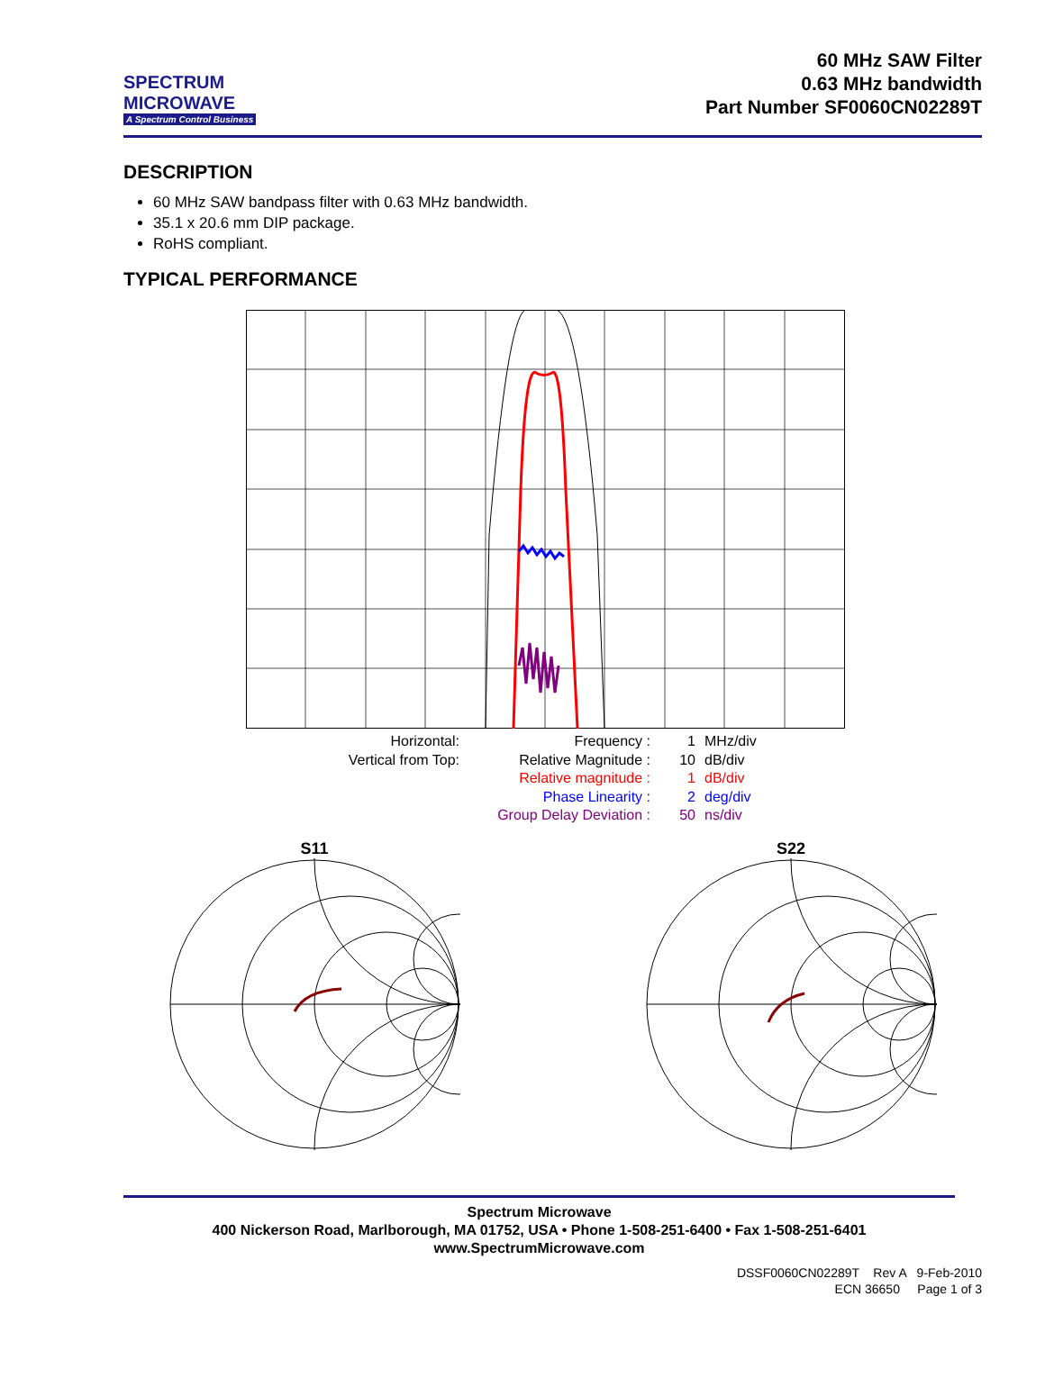SPECTRUM
MICROWAVE
A Spectrum Control Business
60 MHz SAW Filter
0.63 MHz bandwidth
Part Number SF0060CN02289T
DESCRIPTION
60 MHz SAW bandpass filter with 0.63 MHz bandwidth.
35.1 x 20.6 mm DIP package.
RoHS compliant.
TYPICAL PERFORMANCE
Horizontal:
Frequency :
1
MHz/div
Vertical from Top:
Relative Magnitude :
10
dB/div
Relative magnitude :
1
dB/div
Phase Linearity :
2
deg/div
Group Delay Deviation :
50
ns/div
S11
S22
Spectrum Microwave
400 Nickerson Road, Marlborough, MA 01752, USA • Phone 1-508-251-6400 • Fax 1-508-251-6401
www.SpectrumMicrowave.com
DSSF0060CN02289T Rev A 9-Feb-2010
ECN 36650 Page 1 of 3